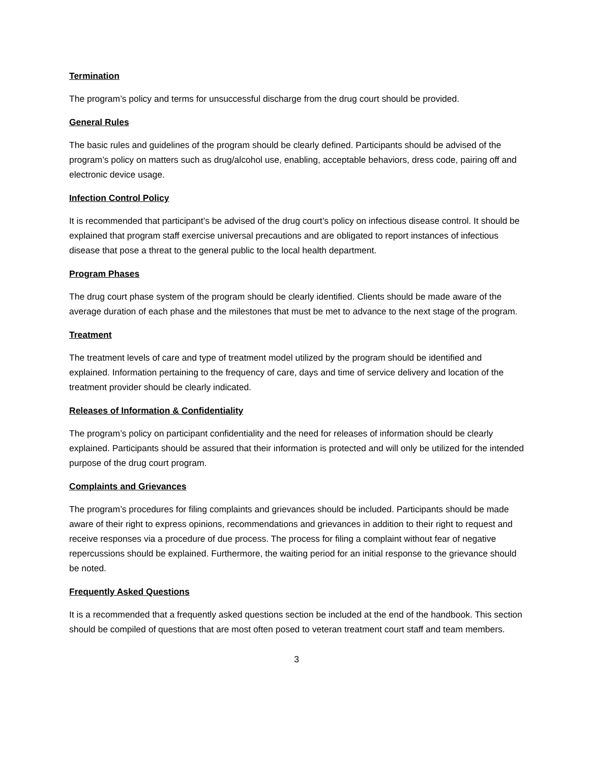Termination
The program’s policy and terms for unsuccessful discharge from the drug court should be provided.
General Rules
The basic rules and guidelines of the program should be clearly defined. Participants should be advised of the program’s policy on matters such as drug/alcohol use, enabling, acceptable behaviors, dress code, pairing off and electronic device usage.
Infection Control Policy
It is recommended that participant’s be advised of the drug court’s policy on infectious disease control. It should be explained that program staff exercise universal precautions and are obligated to report instances of infectious disease that pose a threat to the general public to the local health department.
Program Phases
The drug court phase system of the program should be clearly identified. Clients should be made aware of the average duration of each phase and the milestones that must be met to advance to the next stage of the program.
Treatment
The treatment levels of care and type of treatment model utilized by the program should be identified and explained. Information pertaining to the frequency of care, days and time of service delivery and location of the treatment provider should be clearly indicated.
Releases of Information & Confidentiality
The program’s policy on participant confidentiality and the need for releases of information should be clearly explained. Participants should be assured that their information is protected and will only be utilized for the intended purpose of the drug court program.
Complaints and Grievances
The program’s procedures for filing complaints and grievances should be included. Participants should be made aware of their right to express opinions, recommendations and grievances in addition to their right to request and receive responses via a procedure of due process. The process for filing a complaint without fear of negative repercussions should be explained. Furthermore, the waiting period for an initial response to the grievance should be noted.
Frequently Asked Questions
It is a recommended that a frequently asked questions section be included at the end of the handbook. This section should be compiled of questions that are most often posed to veteran treatment court staff and team members.
3